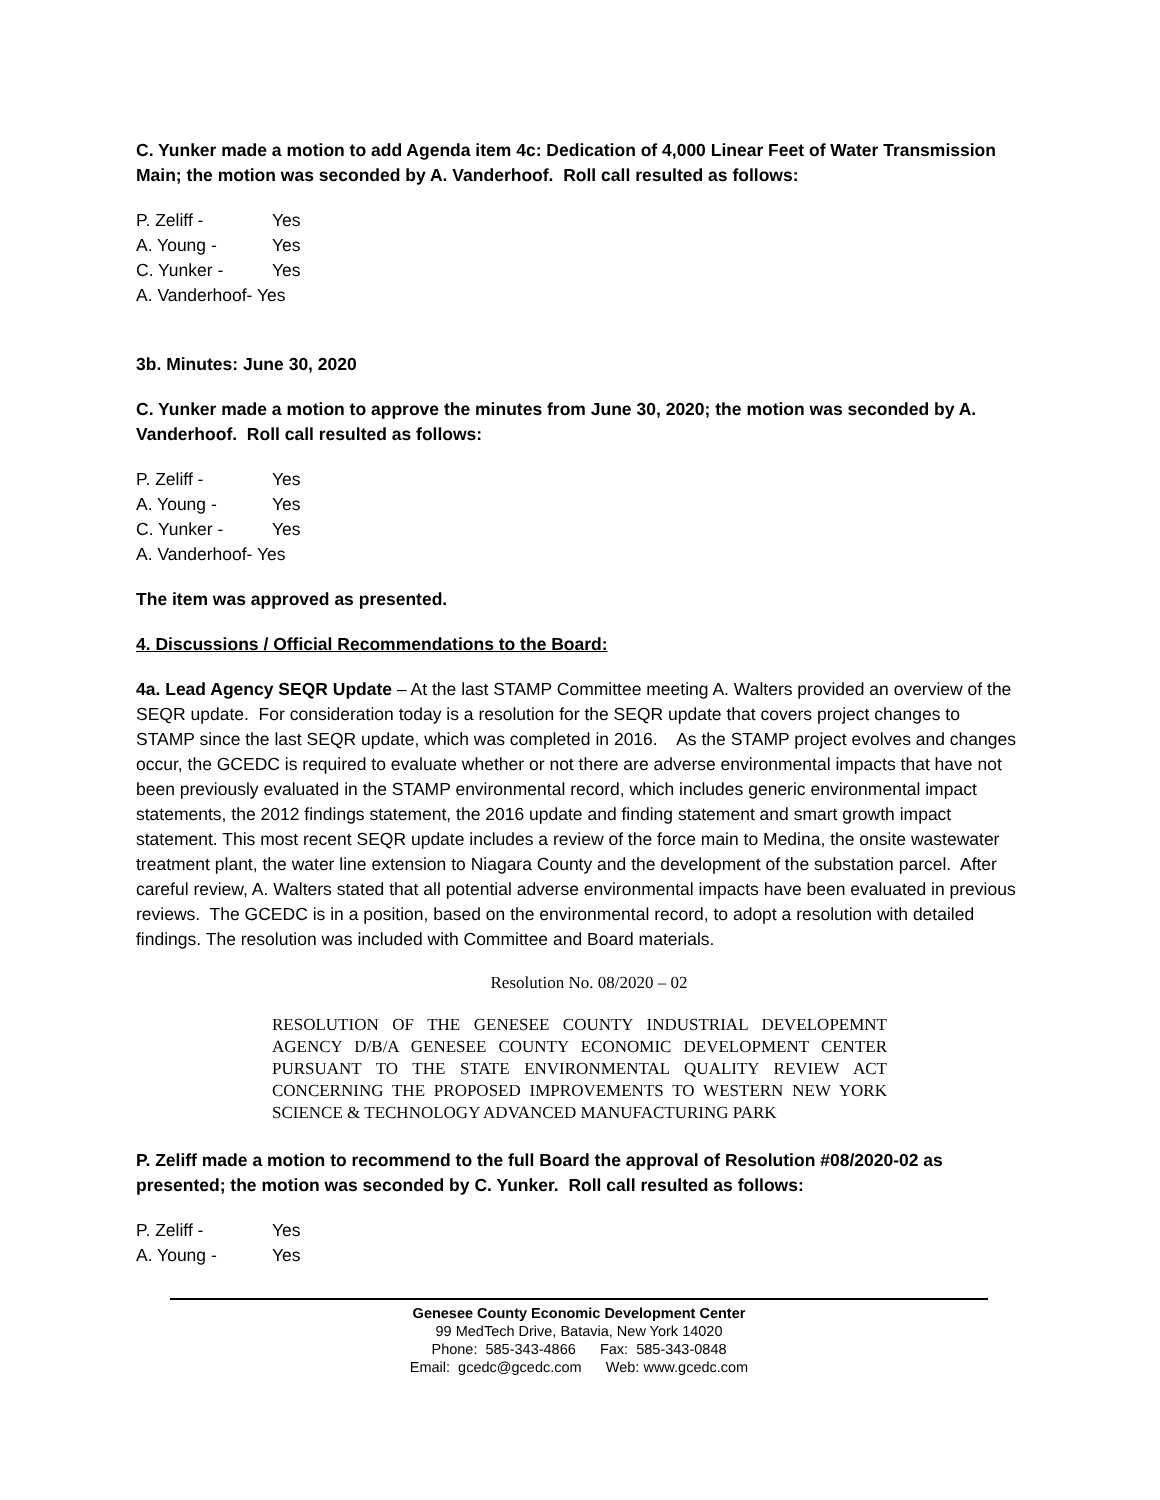C. Yunker made a motion to add Agenda item 4c: Dedication of 4,000 Linear Feet of Water Transmission Main; the motion was seconded by A. Vanderhoof. Roll call resulted as follows:
P. Zeliff - Yes
A. Young - Yes
C. Yunker - Yes
A. Vanderhoof- Yes
3b. Minutes: June 30, 2020
C. Yunker made a motion to approve the minutes from June 30, 2020; the motion was seconded by A. Vanderhoof. Roll call resulted as follows:
P. Zeliff - Yes
A. Young - Yes
C. Yunker - Yes
A. Vanderhoof- Yes
The item was approved as presented.
4. Discussions / Official Recommendations to the Board:
4a. Lead Agency SEQR Update – At the last STAMP Committee meeting A. Walters provided an overview of the SEQR update. For consideration today is a resolution for the SEQR update that covers project changes to STAMP since the last SEQR update, which was completed in 2016. As the STAMP project evolves and changes occur, the GCEDC is required to evaluate whether or not there are adverse environmental impacts that have not been previously evaluated in the STAMP environmental record, which includes generic environmental impact statements, the 2012 findings statement, the 2016 update and finding statement and smart growth impact statement. This most recent SEQR update includes a review of the force main to Medina, the onsite wastewater treatment plant, the water line extension to Niagara County and the development of the substation parcel. After careful review, A. Walters stated that all potential adverse environmental impacts have been evaluated in previous reviews. The GCEDC is in a position, based on the environmental record, to adopt a resolution with detailed findings. The resolution was included with Committee and Board materials.
Resolution No. 08/2020 – 02
RESOLUTION OF THE GENESEE COUNTY INDUSTRIAL DEVELOPEMNT AGENCY D/B/A GENESEE COUNTY ECONOMIC DEVELOPMENT CENTER PURSUANT TO THE STATE ENVIRONMENTAL QUALITY REVIEW ACT CONCERNING THE PROPOSED IMPROVEMENTS TO WESTERN NEW YORK SCIENCE & TECHNOLOGY ADVANCED MANUFACTURING PARK
P. Zeliff made a motion to recommend to the full Board the approval of Resolution #08/2020-02 as presented; the motion was seconded by C. Yunker. Roll call resulted as follows:
P. Zeliff - Yes
A. Young - Yes
Genesee County Economic Development Center
99 MedTech Drive, Batavia, New York 14020
Phone: 585-343-4866 Fax: 585-343-0848
Email: gcedc@gcedc.com Web: www.gcedc.com